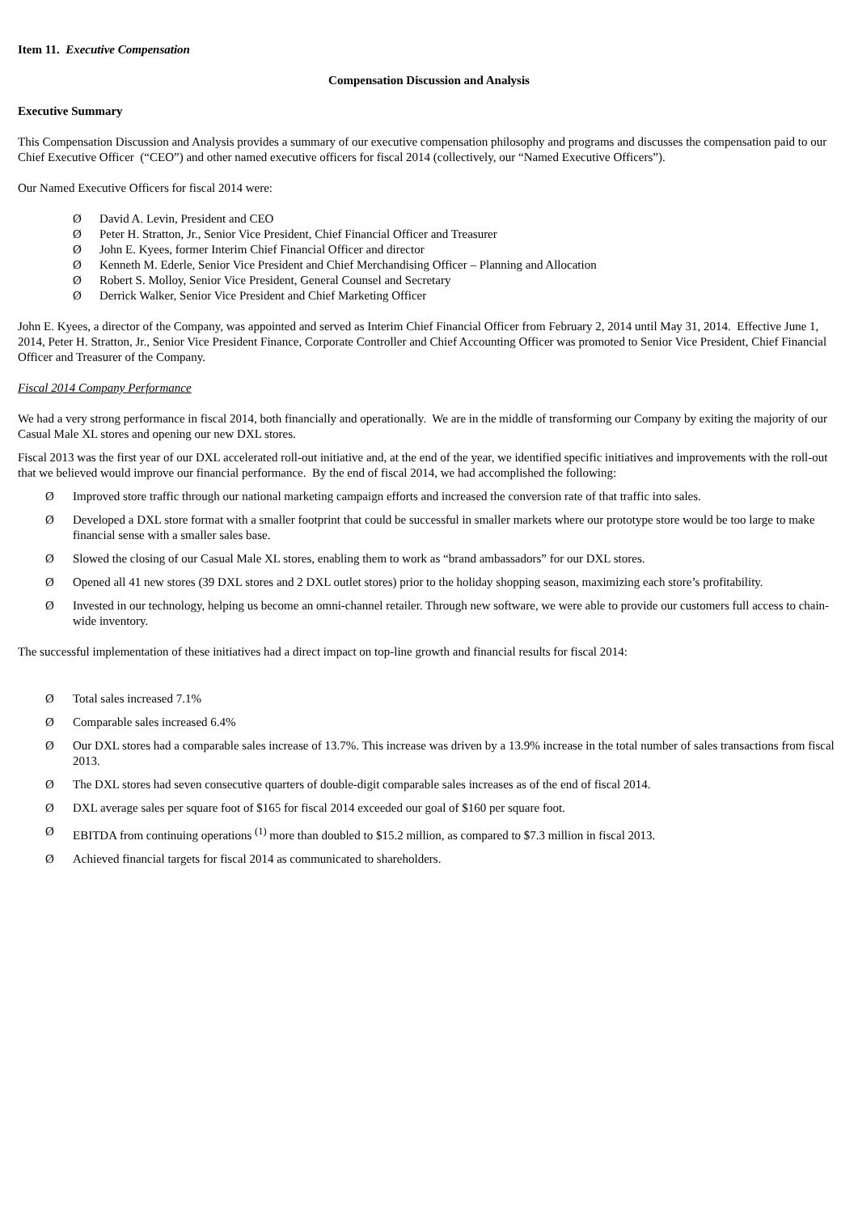Item 11. Executive Compensation
Compensation Discussion and Analysis
Executive Summary
This Compensation Discussion and Analysis provides a summary of our executive compensation philosophy and programs and discusses the compensation paid to our Chief Executive Officer (“CEO”) and other named executive officers for fiscal 2014 (collectively, our “Named Executive Officers”).
Our Named Executive Officers for fiscal 2014 were:
Ø David A. Levin, President and CEO
Ø Peter H. Stratton, Jr., Senior Vice President, Chief Financial Officer and Treasurer
Ø John E. Kyees, former Interim Chief Financial Officer and director
Ø Kenneth M. Ederle, Senior Vice President and Chief Merchandising Officer – Planning and Allocation
Ø Robert S. Molloy, Senior Vice President, General Counsel and Secretary
Ø Derrick Walker, Senior Vice President and Chief Marketing Officer
John E. Kyees, a director of the Company, was appointed and served as Interim Chief Financial Officer from February 2, 2014 until May 31, 2014. Effective June 1, 2014, Peter H. Stratton, Jr., Senior Vice President Finance, Corporate Controller and Chief Accounting Officer was promoted to Senior Vice President, Chief Financial Officer and Treasurer of the Company.
Fiscal 2014 Company Performance
We had a very strong performance in fiscal 2014, both financially and operationally. We are in the middle of transforming our Company by exiting the majority of our Casual Male XL stores and opening our new DXL stores.
Fiscal 2013 was the first year of our DXL accelerated roll-out initiative and, at the end of the year, we identified specific initiatives and improvements with the roll-out that we believed would improve our financial performance. By the end of fiscal 2014, we had accomplished the following:
Ø Improved store traffic through our national marketing campaign efforts and increased the conversion rate of that traffic into sales.
Ø Developed a DXL store format with a smaller footprint that could be successful in smaller markets where our prototype store would be too large to make financial sense with a smaller sales base.
Ø Slowed the closing of our Casual Male XL stores, enabling them to work as “brand ambassadors” for our DXL stores.
Ø Opened all 41 new stores (39 DXL stores and 2 DXL outlet stores) prior to the holiday shopping season, maximizing each store’s profitability.
Ø Invested in our technology, helping us become an omni-channel retailer. Through new software, we were able to provide our customers full access to chain-wide inventory.
The successful implementation of these initiatives had a direct impact on top-line growth and financial results for fiscal 2014:
Ø Total sales increased 7.1%
Ø Comparable sales increased 6.4%
Ø Our DXL stores had a comparable sales increase of 13.7%. This increase was driven by a 13.9% increase in the total number of sales transactions from fiscal 2013.
Ø The DXL stores had seven consecutive quarters of double-digit comparable sales increases as of the end of fiscal 2014.
Ø DXL average sales per square foot of $165 for fiscal 2014 exceeded our goal of $160 per square foot.
Ø EBITDA from continuing operations <sup>(1)</sup> more than doubled to $15.2 million, as compared to $7.3 million in fiscal 2013.
Ø Achieved financial targets for fiscal 2014 as communicated to shareholders.